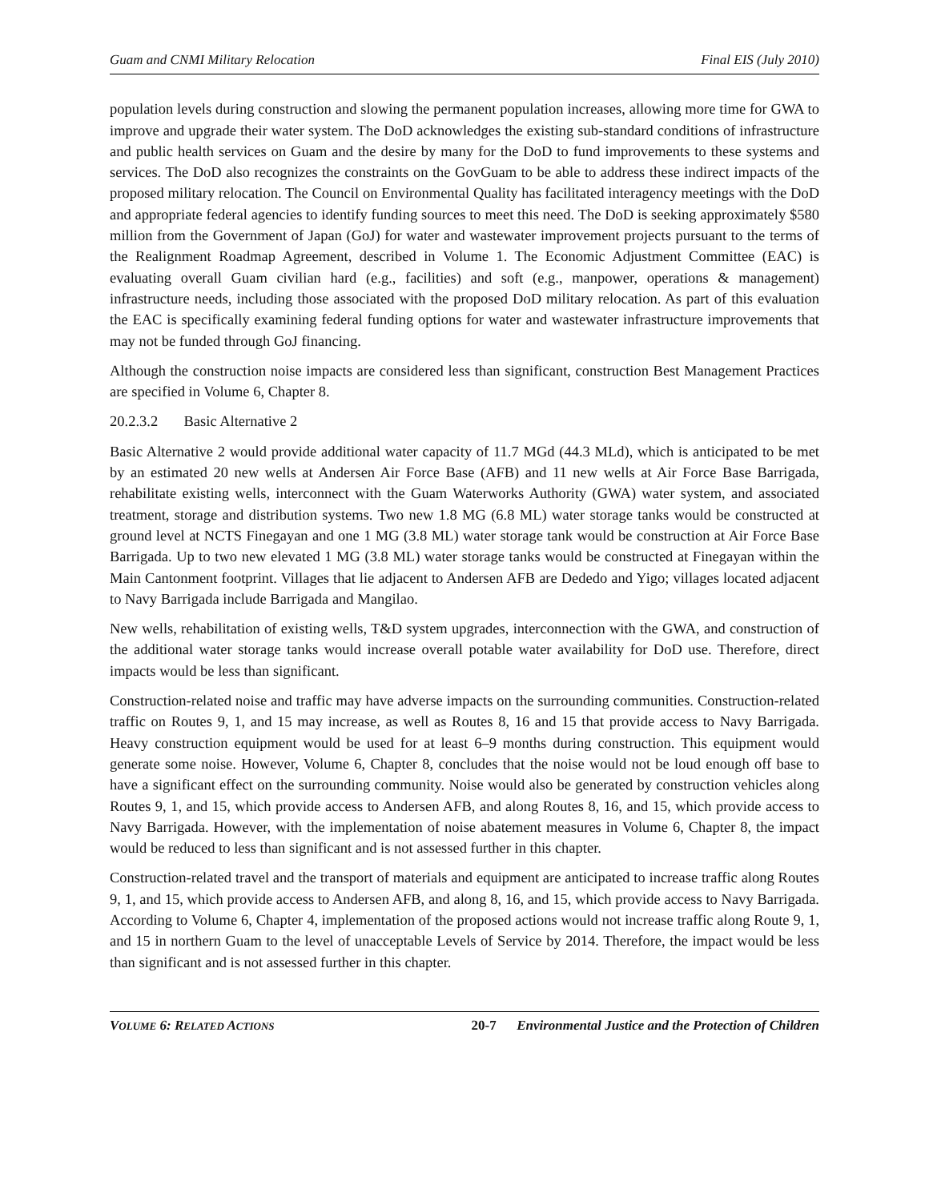Guam and CNMI Military Relocation Final EIS (July 2010)
population levels during construction and slowing the permanent population increases, allowing more time for GWA to improve and upgrade their water system. The DoD acknowledges the existing sub-standard conditions of infrastructure and public health services on Guam and the desire by many for the DoD to fund improvements to these systems and services. The DoD also recognizes the constraints on the GovGuam to be able to address these indirect impacts of the proposed military relocation. The Council on Environmental Quality has facilitated interagency meetings with the DoD and appropriate federal agencies to identify funding sources to meet this need. The DoD is seeking approximately $580 million from the Government of Japan (GoJ) for water and wastewater improvement projects pursuant to the terms of the Realignment Roadmap Agreement, described in Volume 1. The Economic Adjustment Committee (EAC) is evaluating overall Guam civilian hard (e.g., facilities) and soft (e.g., manpower, operations & management) infrastructure needs, including those associated with the proposed DoD military relocation. As part of this evaluation the EAC is specifically examining federal funding options for water and wastewater infrastructure improvements that may not be funded through GoJ financing.
Although the construction noise impacts are considered less than significant, construction Best Management Practices are specified in Volume 6, Chapter 8.
20.2.3.2 Basic Alternative 2
Basic Alternative 2 would provide additional water capacity of 11.7 MGd (44.3 MLd), which is anticipated to be met by an estimated 20 new wells at Andersen Air Force Base (AFB) and 11 new wells at Air Force Base Barrigada, rehabilitate existing wells, interconnect with the Guam Waterworks Authority (GWA) water system, and associated treatment, storage and distribution systems. Two new 1.8 MG (6.8 ML) water storage tanks would be constructed at ground level at NCTS Finegayan and one 1 MG (3.8 ML) water storage tank would be construction at Air Force Base Barrigada. Up to two new elevated 1 MG (3.8 ML) water storage tanks would be constructed at Finegayan within the Main Cantonment footprint. Villages that lie adjacent to Andersen AFB are Dededo and Yigo; villages located adjacent to Navy Barrigada include Barrigada and Mangilao.
New wells, rehabilitation of existing wells, T&D system upgrades, interconnection with the GWA, and construction of the additional water storage tanks would increase overall potable water availability for DoD use. Therefore, direct impacts would be less than significant.
Construction-related noise and traffic may have adverse impacts on the surrounding communities. Construction-related traffic on Routes 9, 1, and 15 may increase, as well as Routes 8, 16 and 15 that provide access to Navy Barrigada. Heavy construction equipment would be used for at least 6–9 months during construction. This equipment would generate some noise. However, Volume 6, Chapter 8, concludes that the noise would not be loud enough off base to have a significant effect on the surrounding community. Noise would also be generated by construction vehicles along Routes 9, 1, and 15, which provide access to Andersen AFB, and along Routes 8, 16, and 15, which provide access to Navy Barrigada. However, with the implementation of noise abatement measures in Volume 6, Chapter 8, the impact would be reduced to less than significant and is not assessed further in this chapter.
Construction-related travel and the transport of materials and equipment are anticipated to increase traffic along Routes 9, 1, and 15, which provide access to Andersen AFB, and along 8, 16, and 15, which provide access to Navy Barrigada. According to Volume 6, Chapter 4, implementation of the proposed actions would not increase traffic along Route 9, 1, and 15 in northern Guam to the level of unacceptable Levels of Service by 2014. Therefore, the impact would be less than significant and is not assessed further in this chapter.
VOLUME 6: RELATED ACTIONS 20-7 Environmental Justice and the Protection of Children